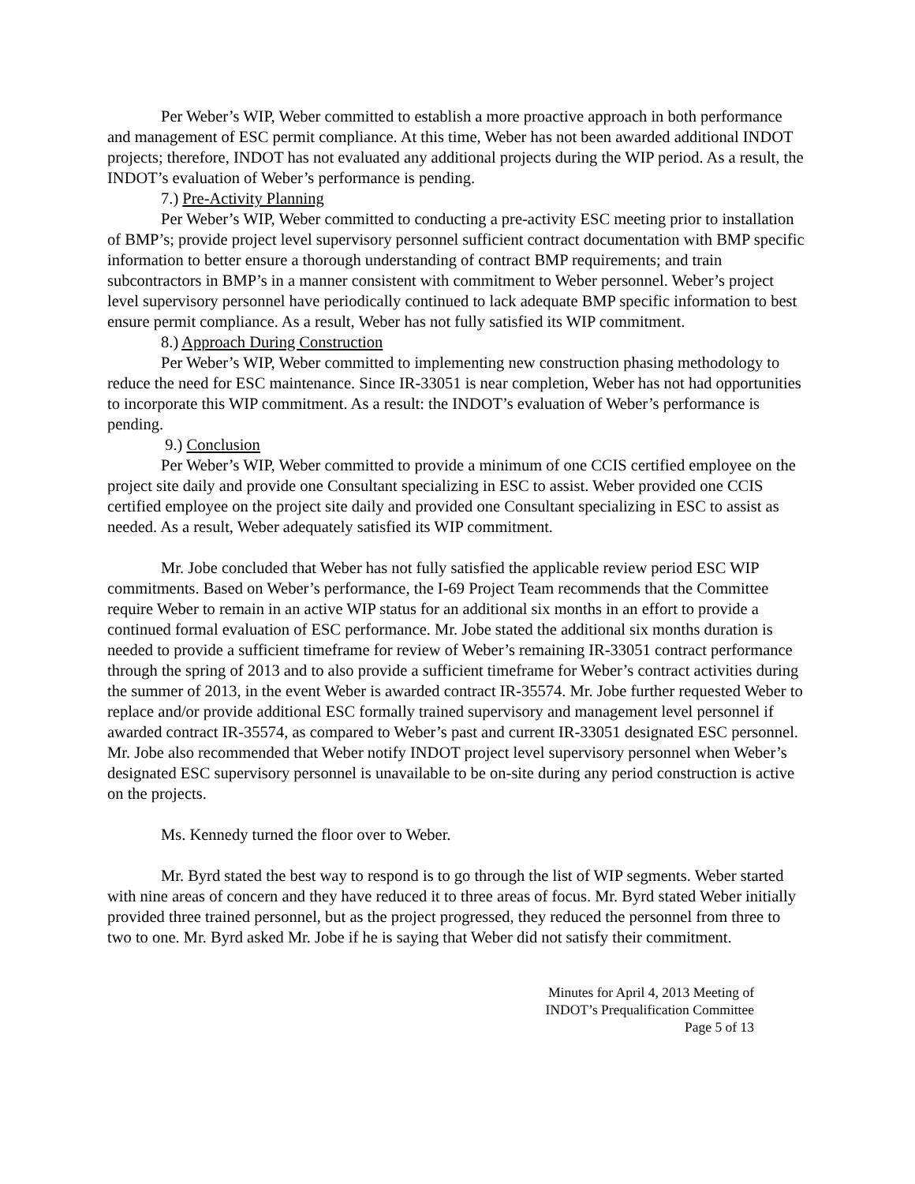Per Weber’s WIP, Weber committed to establish a more proactive approach in both performance and management of ESC permit compliance. At this time, Weber has not been awarded additional INDOT projects; therefore, INDOT has not evaluated any additional projects during the WIP period. As a result, the INDOT’s evaluation of Weber’s performance is pending.
7.) Pre-Activity Planning
Per Weber’s WIP, Weber committed to conducting a pre-activity ESC meeting prior to installation of BMP’s; provide project level supervisory personnel sufficient contract documentation with BMP specific information to better ensure a thorough understanding of contract BMP requirements; and train subcontractors in BMP’s in a manner consistent with commitment to Weber personnel. Weber’s project level supervisory personnel have periodically continued to lack adequate BMP specific information to best ensure permit compliance. As a result, Weber has not fully satisfied its WIP commitment.
8.) Approach During Construction
Per Weber’s WIP, Weber committed to implementing new construction phasing methodology to reduce the need for ESC maintenance. Since IR-33051 is near completion, Weber has not had opportunities to incorporate this WIP commitment. As a result: the INDOT’s evaluation of Weber’s performance is pending.
9.) Conclusion
Per Weber’s WIP, Weber committed to provide a minimum of one CCIS certified employee on the project site daily and provide one Consultant specializing in ESC to assist. Weber provided one CCIS certified employee on the project site daily and provided one Consultant specializing in ESC to assist as needed. As a result, Weber adequately satisfied its WIP commitment.
Mr. Jobe concluded that Weber has not fully satisfied the applicable review period ESC WIP commitments. Based on Weber’s performance, the I-69 Project Team recommends that the Committee require Weber to remain in an active WIP status for an additional six months in an effort to provide a continued formal evaluation of ESC performance. Mr. Jobe stated the additional six months duration is needed to provide a sufficient timeframe for review of Weber’s remaining IR-33051 contract performance through the spring of 2013 and to also provide a sufficient timeframe for Weber’s contract activities during the summer of 2013, in the event Weber is awarded contract IR-35574. Mr. Jobe further requested Weber to replace and/or provide additional ESC formally trained supervisory and management level personnel if awarded contract IR-35574, as compared to Weber’s past and current IR-33051 designated ESC personnel. Mr. Jobe also recommended that Weber notify INDOT project level supervisory personnel when Weber’s designated ESC supervisory personnel is unavailable to be on-site during any period construction is active on the projects.
Ms. Kennedy turned the floor over to Weber.
Mr. Byrd stated the best way to respond is to go through the list of WIP segments. Weber started with nine areas of concern and they have reduced it to three areas of focus. Mr. Byrd stated Weber initially provided three trained personnel, but as the project progressed, they reduced the personnel from three to two to one. Mr. Byrd asked Mr. Jobe if he is saying that Weber did not satisfy their commitment.
Minutes for April 4, 2013 Meeting of
INDOT’s Prequalification Committee
Page 5 of 13